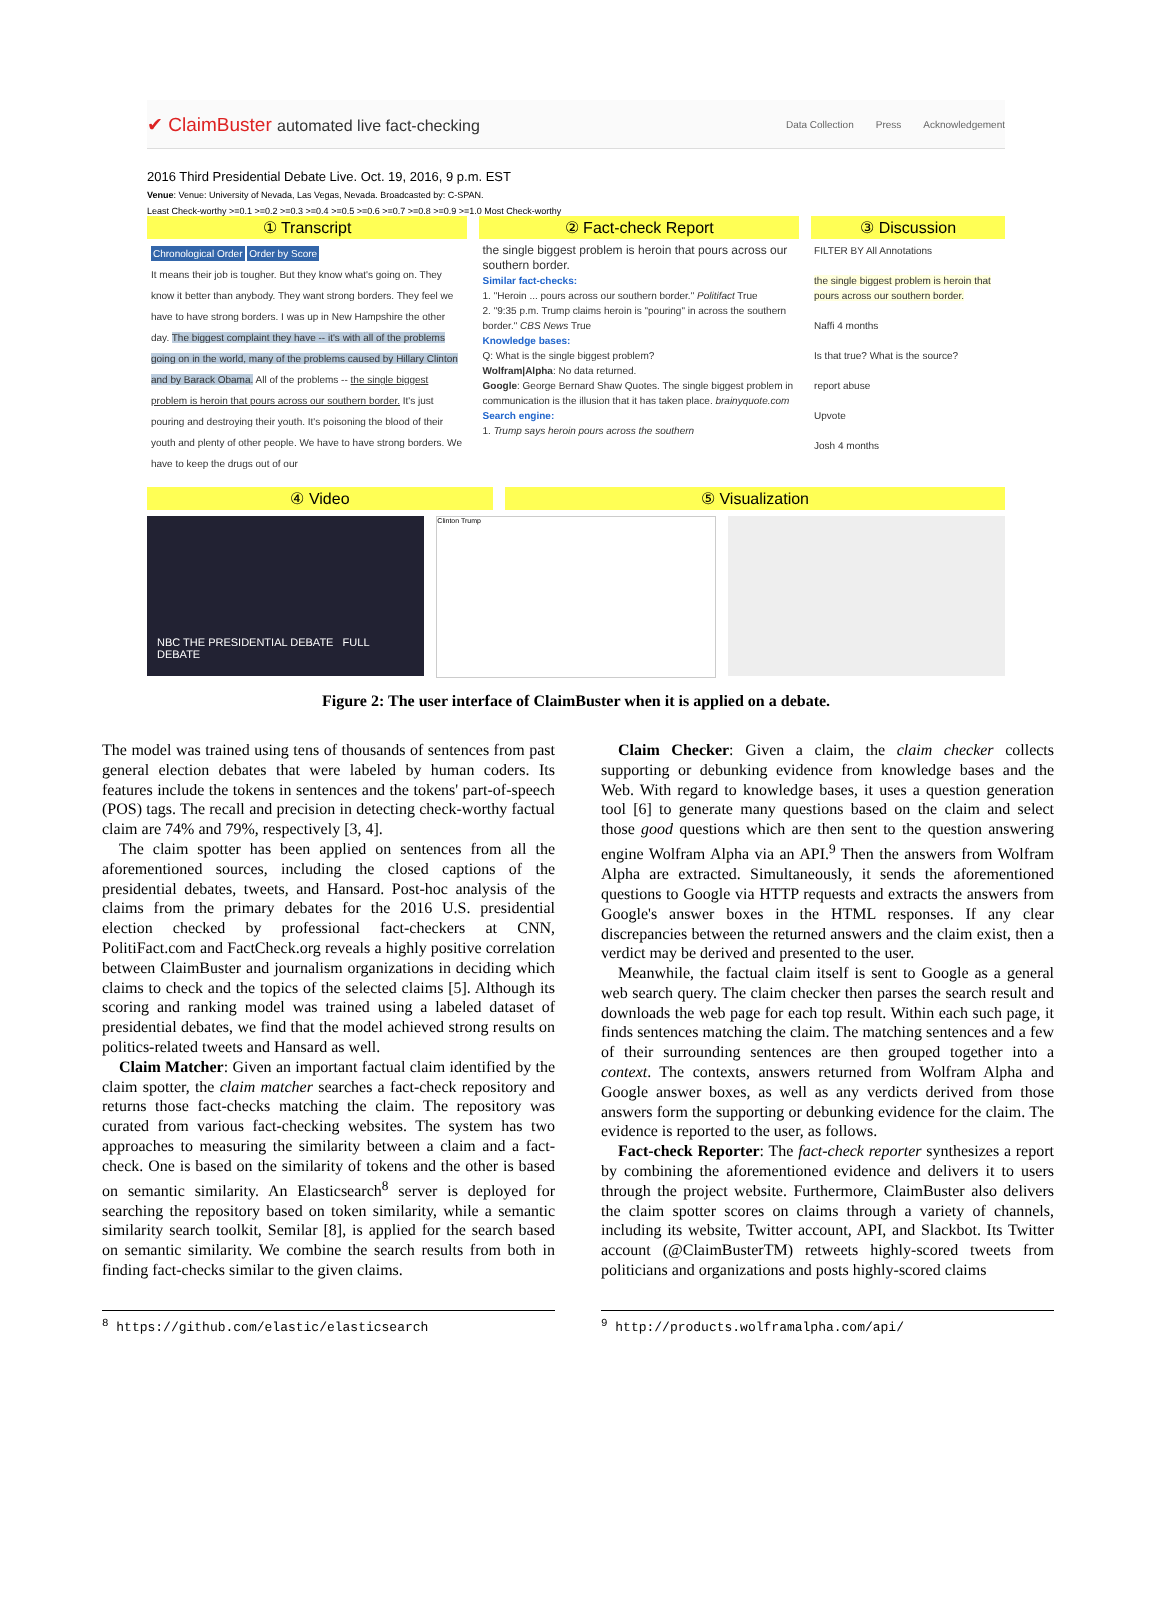✔ ClaimBuster automated live fact-checking
Data Collection Press Acknowledgement
2016 Third Presidential Debate Live. Oct. 19, 2016, 9 p.m. EST
Venue: Venue: University of Nevada, Las Vegas, Nevada. Broadcasted by: C-SPAN.
Least Check-worthy >=0.1 >=0.2 >=0.3 >=0.4 >=0.5 >=0.6 >=0.7 >=0.8 >=0.9 >=1.0 Most Check-worthy
① Transcript ② Fact-check Report ③ Discussion
Chronological Order Order by Score
It means their job is tougher. But they know what's going on. They know it better than anybody. They want strong borders. They feel we have to have strong borders. I was up in New Hampshire the other day. The biggest complaint they have -- it's with all of the problems going on in the world, many of the problems caused by Hillary Clinton and by Barack Obama. All of the problems -- the single biggest problem is heroin that pours across our southern border. It's just pouring and destroying their youth. It's poisoning the blood of their youth and plenty of other people. We have to have strong borders. We have to keep the drugs out of our
the single biggest problem is heroin that pours across our southern border.
Similar fact-checks:
1. "Heroin ... pours across our southern border." Politifact True
2. "9:35 p.m. Trump claims heroin is "pouring" in across the southern border." CBS News True
Knowledge bases:
Q: What is the single biggest problem?
Wolfram|Alpha: No data returned.
Google: George Bernard Shaw Quotes. The single biggest problem in communication is the illusion that it has taken place. brainyquote.com
Search engine:
1. Trump says heroin pours across the southern
FILTER BY All Annotations
the single biggest problem is heroin that pours across our southern border.
Naffi 4 months
Is that true? What is the source?
report abuse
Upvote
Josh 4 months
④ Video ⑤ Visualization
NBC THE PRESIDENTIAL DEBATE FULL DEBATE
Clinton Trump
Figure 2: The user interface of ClaimBuster when it is applied on a debate.
The model was trained using tens of thousands of sentences from past general election debates that were labeled by human coders. Its features include the tokens in sentences and the tokens' part-of-speech (POS) tags. The recall and precision in detecting check-worthy factual claim are 74% and 79%, respectively [3, 4].
The claim spotter has been applied on sentences from all the aforementioned sources, including the closed captions of the presidential debates, tweets, and Hansard. Post-hoc analysis of the claims from the primary debates for the 2016 U.S. presidential election checked by professional fact-checkers at CNN, PolitiFact.com and FactCheck.org reveals a highly positive correlation between ClaimBuster and journalism organizations in deciding which claims to check and the topics of the selected claims [5]. Although its scoring and ranking model was trained using a labeled dataset of presidential debates, we find that the model achieved strong results on politics-related tweets and Hansard as well.
Claim Matcher: Given an important factual claim identified by the claim spotter, the claim matcher searches a fact-check repository and returns those fact-checks matching the claim. The repository was curated from various fact-checking websites. The system has two approaches to measuring the similarity between a claim and a fact-check. One is based on the similarity of tokens and the other is based on semantic similarity. An Elasticsearch<sup>8</sup> server is deployed for searching the repository based on token similarity, while a semantic similarity search toolkit, Semilar [8], is applied for the search based on semantic similarity. We combine the search results from both in finding fact-checks similar to the given claims.
Claim Checker: Given a claim, the claim checker collects supporting or debunking evidence from knowledge bases and the Web. With regard to knowledge bases, it uses a question generation tool [6] to generate many questions based on the claim and select those good questions which are then sent to the question answering engine Wolfram Alpha via an API.<sup>9</sup> Then the answers from Wolfram Alpha are extracted. Simultaneously, it sends the aforementioned questions to Google via HTTP requests and extracts the answers from Google's answer boxes in the HTML responses. If any clear discrepancies between the returned answers and the claim exist, then a verdict may be derived and presented to the user.
Meanwhile, the factual claim itself is sent to Google as a general web search query. The claim checker then parses the search result and downloads the web page for each top result. Within each such page, it finds sentences matching the claim. The matching sentences and a few of their surrounding sentences are then grouped together into a context. The contexts, answers returned from Wolfram Alpha and Google answer boxes, as well as any verdicts derived from those answers form the supporting or debunking evidence for the claim. The evidence is reported to the user, as follows.
Fact-check Reporter: The fact-check reporter synthesizes a report by combining the aforementioned evidence and delivers it to users through the project website. Furthermore, ClaimBuster also delivers the claim spotter scores on claims through a variety of channels, including its website, Twitter account, API, and Slackbot. Its Twitter account (@ClaimBusterTM) retweets highly-scored tweets from politicians and organizations and posts highly-scored claims
<sup>8</sup> https://github.com/elastic/elasticsearch
<sup>9</sup> http://products.wolframalpha.com/api/